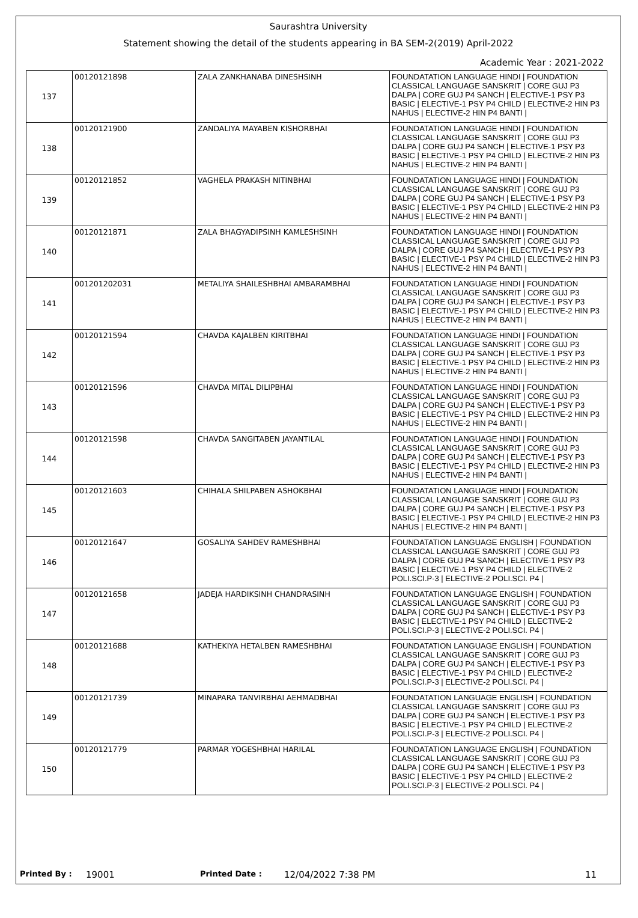Saurashtra University
Statement showing the detail of the students appearing in BA SEM-2(2019) April-2022
Academic Year : 2021-2022
| 137 | 00120121898 | ZALA ZANKHANABA DINESHSINH | FOUNDATATION LANGUAGE HINDI / FOUNDATION CLASSICAL LANGUAGE SANSKRIT / CORE GUJ P3 DALPA / CORE GUJ P4 SANCH / ELECTIVE-1 PSY P3 BASIC / ELECTIVE-1 PSY P4 CHILD / ELECTIVE-2 HIN P3 NAHUS / ELECTIVE-2 HIN P4 BANTI / |
| 138 | 00120121900 | ZANDALIYA MAYABEN KISHORBHAI | FOUNDATATION LANGUAGE HINDI / FOUNDATION CLASSICAL LANGUAGE SANSKRIT / CORE GUJ P3 DALPA / CORE GUJ P4 SANCH / ELECTIVE-1 PSY P3 BASIC / ELECTIVE-1 PSY P4 CHILD / ELECTIVE-2 HIN P3 NAHUS / ELECTIVE-2 HIN P4 BANTI / |
| 139 | 00120121852 | VAGHELA PRAKASH NITINBHAI | FOUNDATATION LANGUAGE HINDI / FOUNDATION CLASSICAL LANGUAGE SANSKRIT / CORE GUJ P3 DALPA / CORE GUJ P4 SANCH / ELECTIVE-1 PSY P3 BASIC / ELECTIVE-1 PSY P4 CHILD / ELECTIVE-2 HIN P3 NAHUS / ELECTIVE-2 HIN P4 BANTI / |
| 140 | 00120121871 | ZALA BHAGYADIPSINH KAMLESHSINH | FOUNDATATION LANGUAGE HINDI / FOUNDATION CLASSICAL LANGUAGE SANSKRIT / CORE GUJ P3 DALPA / CORE GUJ P4 SANCH / ELECTIVE-1 PSY P3 BASIC / ELECTIVE-1 PSY P4 CHILD / ELECTIVE-2 HIN P3 NAHUS / ELECTIVE-2 HIN P4 BANTI / |
| 141 | 001201202031 | METALIYA SHAILESHBHAI AMBARAMBHAI | FOUNDATATION LANGUAGE HINDI / FOUNDATION CLASSICAL LANGUAGE SANSKRIT / CORE GUJ P3 DALPA / CORE GUJ P4 SANCH / ELECTIVE-1 PSY P3 BASIC / ELECTIVE-1 PSY P4 CHILD / ELECTIVE-2 HIN P3 NAHUS / ELECTIVE-2 HIN P4 BANTI / |
| 142 | 00120121594 | CHAVDA KAJALBEN KIRITBHAI | FOUNDATATION LANGUAGE HINDI / FOUNDATION CLASSICAL LANGUAGE SANSKRIT / CORE GUJ P3 DALPA / CORE GUJ P4 SANCH / ELECTIVE-1 PSY P3 BASIC / ELECTIVE-1 PSY P4 CHILD / ELECTIVE-2 HIN P3 NAHUS / ELECTIVE-2 HIN P4 BANTI / |
| 143 | 00120121596 | CHAVDA MITAL DILIPBHAI | FOUNDATATION LANGUAGE HINDI / FOUNDATION CLASSICAL LANGUAGE SANSKRIT / CORE GUJ P3 DALPA / CORE GUJ P4 SANCH / ELECTIVE-1 PSY P3 BASIC / ELECTIVE-1 PSY P4 CHILD / ELECTIVE-2 HIN P3 NAHUS / ELECTIVE-2 HIN P4 BANTI / |
| 144 | 00120121598 | CHAVDA SANGITABEN JAYANTILAL | FOUNDATATION LANGUAGE HINDI / FOUNDATION CLASSICAL LANGUAGE SANSKRIT / CORE GUJ P3 DALPA / CORE GUJ P4 SANCH / ELECTIVE-1 PSY P3 BASIC / ELECTIVE-1 PSY P4 CHILD / ELECTIVE-2 HIN P3 NAHUS / ELECTIVE-2 HIN P4 BANTI / |
| 145 | 00120121603 | CHIHALA SHILPABEN ASHOKBHAI | FOUNDATATION LANGUAGE HINDI / FOUNDATION CLASSICAL LANGUAGE SANSKRIT / CORE GUJ P3 DALPA / CORE GUJ P4 SANCH / ELECTIVE-1 PSY P3 BASIC / ELECTIVE-1 PSY P4 CHILD / ELECTIVE-2 HIN P3 NAHUS / ELECTIVE-2 HIN P4 BANTI / |
| 146 | 00120121647 | GOSALIYA SAHDEV RAMESHBHAI | FOUNDATATION LANGUAGE ENGLISH / FOUNDATION CLASSICAL LANGUAGE SANSKRIT / CORE GUJ P3 DALPA / CORE GUJ P4 SANCH / ELECTIVE-1 PSY P3 BASIC / ELECTIVE-1 PSY P4 CHILD / ELECTIVE-2 POLI.SCI.P-3 / ELECTIVE-2 POLI.SCI. P4 / |
| 147 | 00120121658 | JADEJA HARDIKSINH CHANDRASINH | FOUNDATATION LANGUAGE ENGLISH / FOUNDATION CLASSICAL LANGUAGE SANSKRIT / CORE GUJ P3 DALPA / CORE GUJ P4 SANCH / ELECTIVE-1 PSY P3 BASIC / ELECTIVE-1 PSY P4 CHILD / ELECTIVE-2 POLI.SCI.P-3 / ELECTIVE-2 POLI.SCI. P4 / |
| 148 | 00120121688 | KATHEKIYA HETALBEN RAMESHBHAI | FOUNDATATION LANGUAGE ENGLISH / FOUNDATION CLASSICAL LANGUAGE SANSKRIT / CORE GUJ P3 DALPA / CORE GUJ P4 SANCH / ELECTIVE-1 PSY P3 BASIC / ELECTIVE-1 PSY P4 CHILD / ELECTIVE-2 POLI.SCI.P-3 / ELECTIVE-2 POLI.SCI. P4 / |
| 149 | 00120121739 | MINAPARA TANVIRBHAI AEHMADBHAI | FOUNDATATION LANGUAGE ENGLISH / FOUNDATION CLASSICAL LANGUAGE SANSKRIT / CORE GUJ P3 DALPA / CORE GUJ P4 SANCH / ELECTIVE-1 PSY P3 BASIC / ELECTIVE-1 PSY P4 CHILD / ELECTIVE-2 POLI.SCI.P-3 / ELECTIVE-2 POLI.SCI. P4 / |
| 150 | 00120121779 | PARMAR YOGESHBHAI HARILAL | FOUNDATATION LANGUAGE ENGLISH / FOUNDATION CLASSICAL LANGUAGE SANSKRIT / CORE GUJ P3 DALPA / CORE GUJ P4 SANCH / ELECTIVE-1 PSY P3 BASIC / ELECTIVE-1 PSY P4 CHILD / ELECTIVE-2 POLI.SCI.P-3 / ELECTIVE-2 POLI.SCI. P4 / |
Printed By : 19001 Printed Date : 12/04/2022 7:38 PM 11